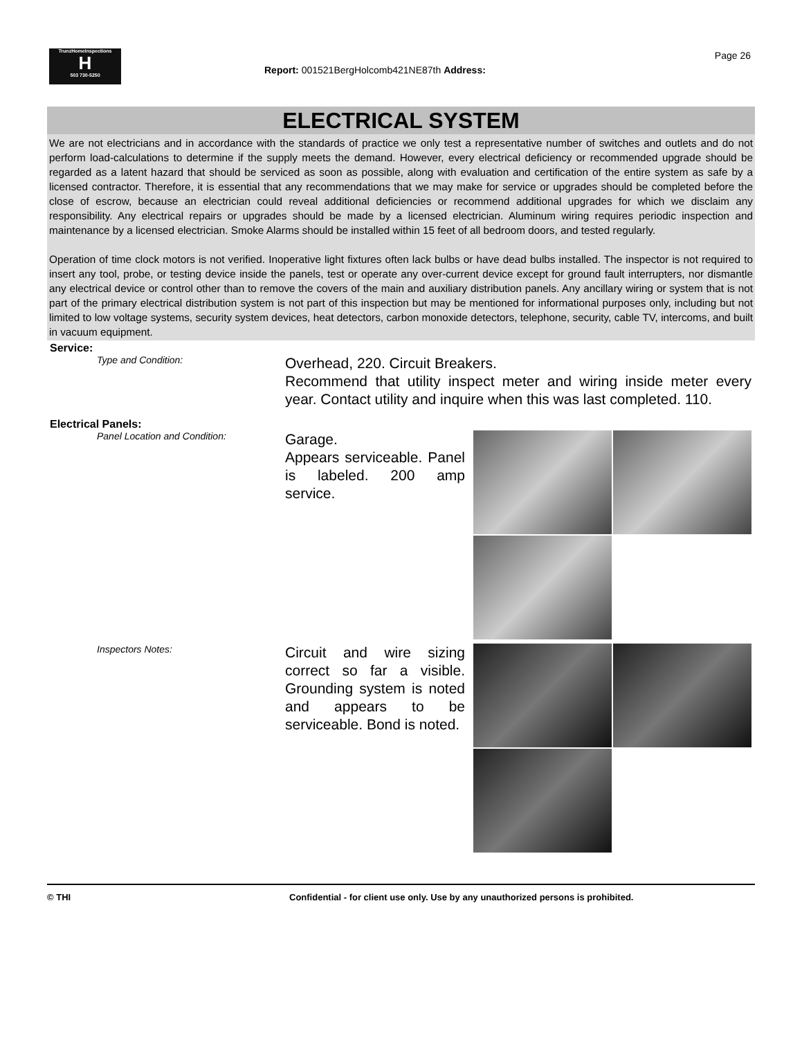TrunzHomeInspections
H
503 730-5250
Page 26
Report: 001521BergHolcomb421NE87th Address:
ELECTRICAL SYSTEM
We are not electricians and in accordance with the standards of practice we only test a representative number of switches and outlets and do not perform load-calculations to determine if the supply meets the demand. However, every electrical deficiency or recommended upgrade should be regarded as a latent hazard that should be serviced as soon as possible, along with evaluation and certification of the entire system as safe by a licensed contractor. Therefore, it is essential that any recommendations that we may make for service or upgrades should be completed before the close of escrow, because an electrician could reveal additional deficiencies or recommend additional upgrades for which we disclaim any responsibility. Any electrical repairs or upgrades should be made by a licensed electrician. Aluminum wiring requires periodic inspection and maintenance by a licensed electrician. Smoke Alarms should be installed within 15 feet of all bedroom doors, and tested regularly.
Operation of time clock motors is not verified. Inoperative light fixtures often lack bulbs or have dead bulbs installed. The inspector is not required to insert any tool, probe, or testing device inside the panels, test or operate any over-current device except for ground fault interrupters, nor dismantle any electrical device or control other than to remove the covers of the main and auxiliary distribution panels. Any ancillary wiring or system that is not part of the primary electrical distribution system is not part of this inspection but may be mentioned for informational purposes only, including but not limited to low voltage systems, security system devices, heat detectors, carbon monoxide detectors, telephone, security, cable TV, intercoms, and built in vacuum equipment.
Service:
Type and Condition:
Overhead, 220. Circuit Breakers.
Recommend that utility inspect meter and wiring inside meter every year. Contact utility and inquire when this was last completed. 110.
Electrical Panels:
Panel Location and Condition:
Garage.
Appears serviceable. Panel is labeled. 200 amp service.
Inspectors Notes:
Circuit and wire sizing correct so far a visible. Grounding system is noted and appears to be serviceable. Bond is noted.
© THI Confidential - for client use only. Use by any unauthorized persons is prohibited.